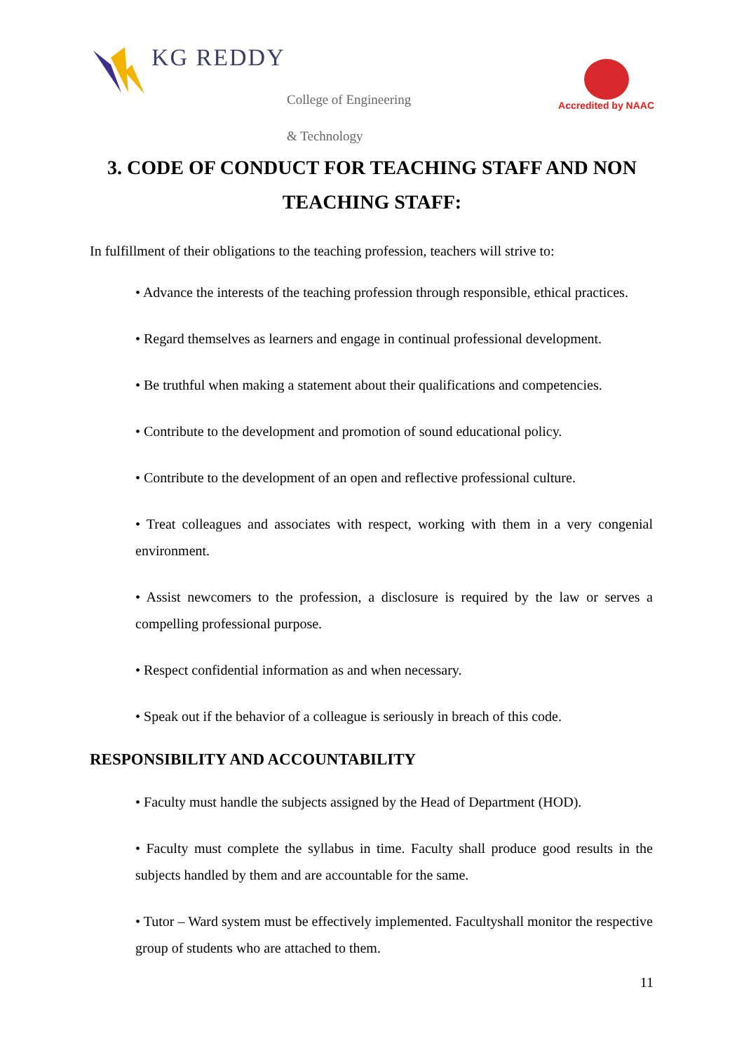KG REDDY
College of Engineering
& Technology
Accredited by NAAC
3. CODE OF CONDUCT FOR TEACHING STAFF AND NON TEACHING STAFF:
In fulfillment of their obligations to the teaching profession, teachers will strive to:
• Advance the interests of the teaching profession through responsible, ethical practices.
• Regard themselves as learners and engage in continual professional development.
• Be truthful when making a statement about their qualifications and competencies.
• Contribute to the development and promotion of sound educational policy.
• Contribute to the development of an open and reflective professional culture.
• Treat colleagues and associates with respect, working with them in a very congenial environment.
• Assist newcomers to the profession, a disclosure is required by the law or serves a compelling professional purpose.
• Respect confidential information as and when necessary.
• Speak out if the behavior of a colleague is seriously in breach of this code.
RESPONSIBILITY AND ACCOUNTABILITY
• Faculty must handle the subjects assigned by the Head of Department (HOD).
• Faculty must complete the syllabus in time. Faculty shall produce good results in the subjects handled by them and are accountable for the same.
• Tutor – Ward system must be effectively implemented. Facultyshall monitor the respective group of students who are attached to them.
11